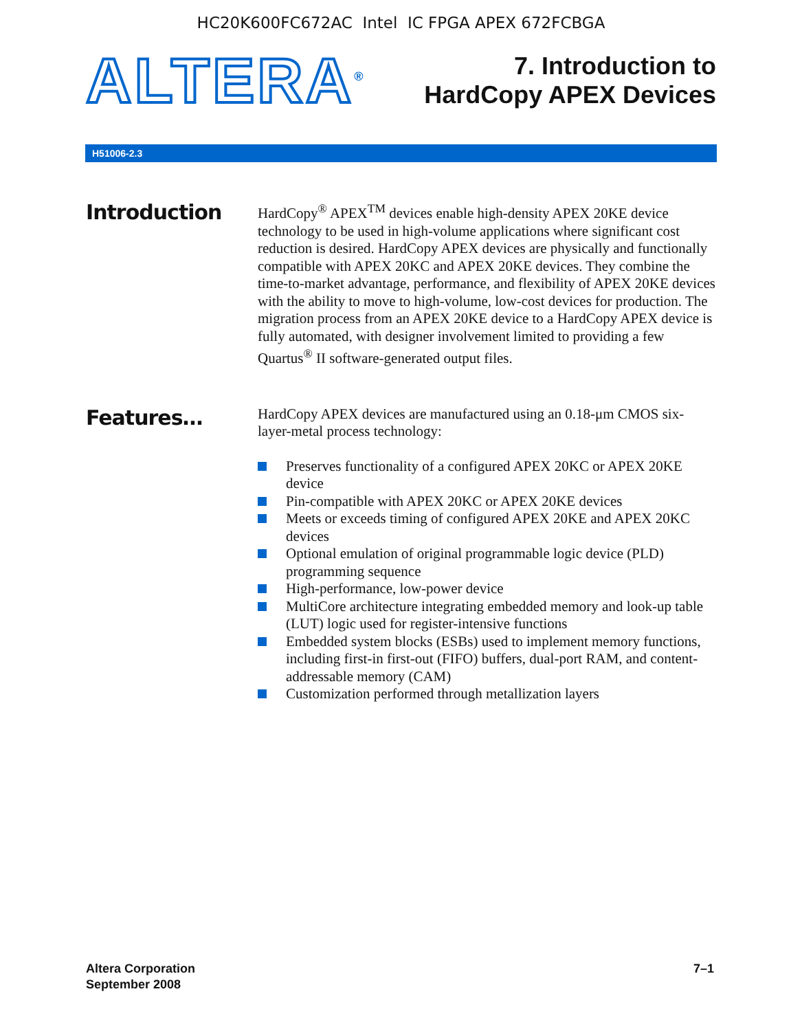HC20K600FC672AC Intel IC FPGA APEX 672FCBGA
ALTERA<sup>®</sup>
7. Introduction to
HardCopy APEX Devices
H51006-2.3
Introduction
HardCopy<sup>®</sup> APEX<sup>TM</sup> devices enable high-density APEX 20KE device technology to be used in high-volume applications where significant cost reduction is desired. HardCopy APEX devices are physically and functionally compatible with APEX 20KC and APEX 20KE devices. They combine the time-to-market advantage, performance, and flexibility of APEX 20KE devices with the ability to move to high-volume, low-cost devices for production. The migration process from an APEX 20KE device to a HardCopy APEX device is fully automated, with designer involvement limited to providing a few Quartus<sup>®</sup> II software-generated output files.
Features…
HardCopy APEX devices are manufactured using an 0.18-μm CMOS six-layer-metal process technology:
Preserves functionality of a configured APEX 20KC or APEX 20KE device
Pin-compatible with APEX 20KC or APEX 20KE devices
Meets or exceeds timing of configured APEX 20KE and APEX 20KC devices
Optional emulation of original programmable logic device (PLD) programming sequence
High-performance, low-power device
MultiCore architecture integrating embedded memory and look-up table (LUT) logic used for register-intensive functions
Embedded system blocks (ESBs) used to implement memory functions, including first-in first-out (FIFO) buffers, dual-port RAM, and content-addressable memory (CAM)
Customization performed through metallization layers
Altera Corporation
September 2008
7–1